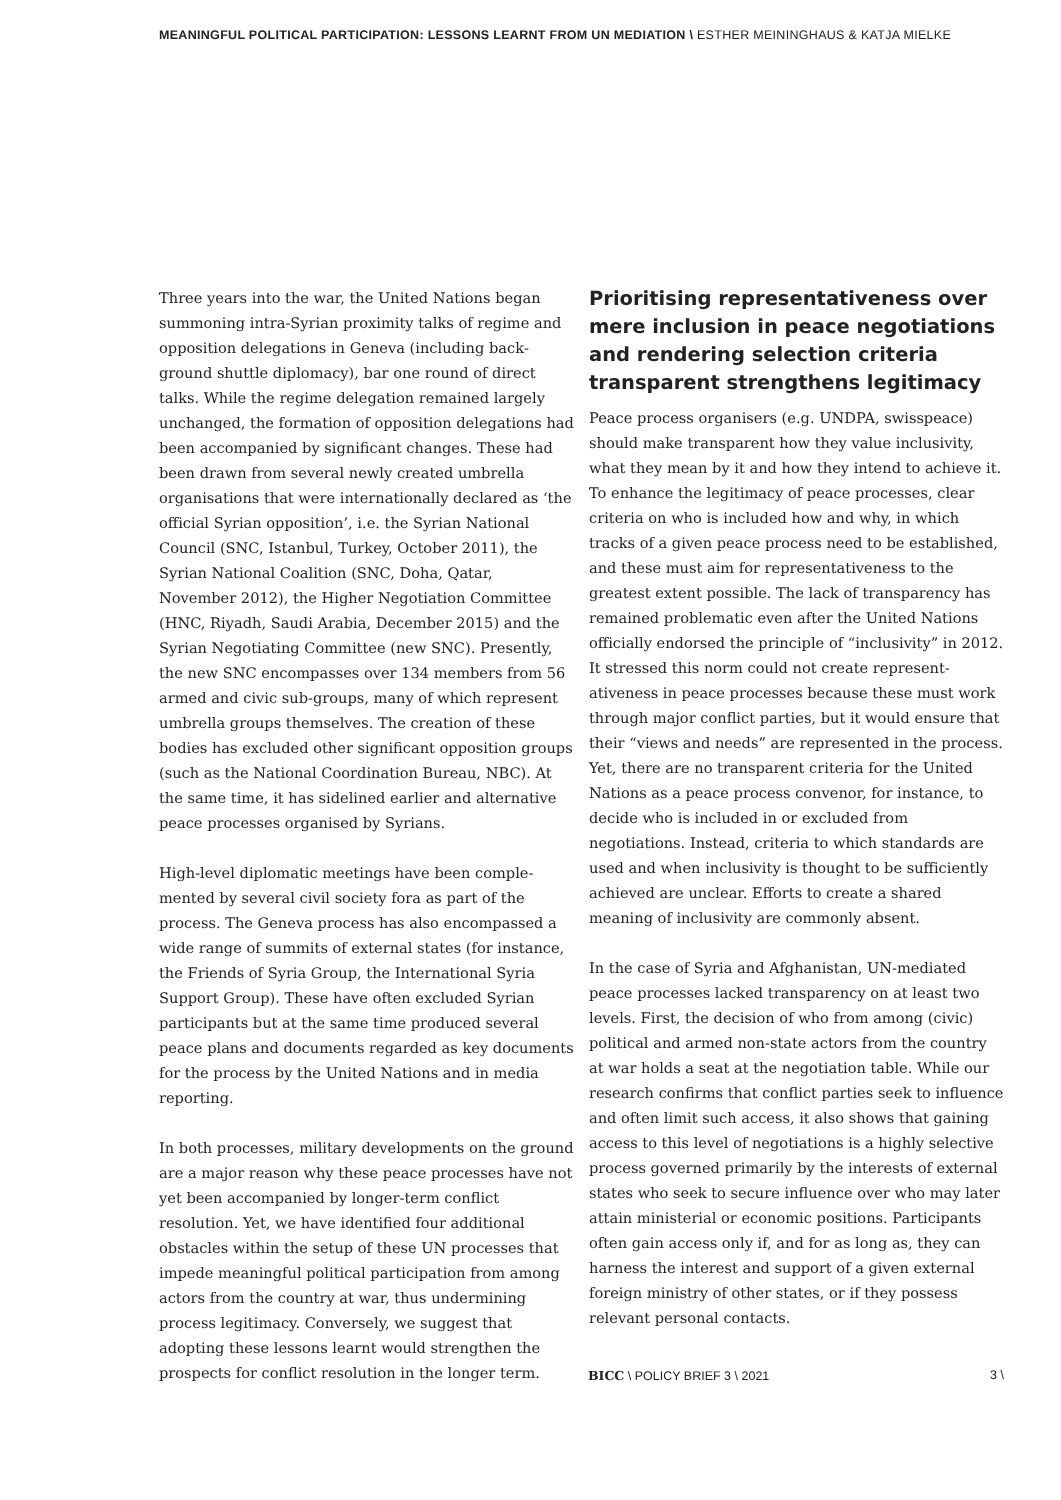MEANINGFUL POLITICAL PARTICIPATION: LESSONS LEARNT FROM UN MEDIATION \ ESTHER MEININGHAUS & KATJA MIELKE
Three years into the war, the United Nations began summoning intra-Syrian proximity talks of regime and opposition delegations in Geneva (including back­ground shuttle diplomacy), bar one round of direct talks. While the regime delegation remained largely unchanged, the formation of opposition delegations had been accompanied by significant changes. These had been drawn from several newly created umbrella organisations that were internationally declared as ‘the official Syrian opposition’, i.e. the Syrian National Council (SNC, Istanbul, Turkey, October 2011), the Syrian National Coalition (SNC, Doha, Qatar, November 2012), the Higher Negotiation Committee (HNC, Riyadh, Saudi Arabia, December 2015) and the Syrian Negoti­ating Committee (new SNC). Presently, the new SNC encompasses over 134 members from 56 armed and civic sub-groups, many of which represent umbrella groups themselves. The creation of these bodies has excluded other significant opposition groups (such as the National Coordination Bureau, NBC). At the same time, it has sidelined earlier and alternative peace processes organised by Syrians.
High-level diplomatic meetings have been comple­mented by several civil society fora as part of the process. The Geneva process has also encompassed a wide range of summits of external states (for instance, the Friends of Syria Group, the International Syria Support Group). These have often excluded Syrian participants but at the same time produced several peace plans and documents regarded as key documents for the process by the United Nations and in media reporting.
In both processes, military developments on the ground are a major reason why these peace processes have not yet been accompanied by longer-term con­flict resolution. Yet, we have identified four additional obstacles within the setup of these UN processes that impede meaningful political participation from among actors from the country at war, thus under­mining process legitimacy. Conversely, we suggest that adopting these lessons learnt would strengthen the prospects for conflict resolution in the longer term.
Prioritising representativeness over mere inclusion in peace negotiations and rendering selection criteria trans­parent strengthens legitimacy
Peace process organisers (e.g. UNDPA, swisspeace) should make transparent how they value inclusivity, what they mean by it and how they intend to achieve it. To enhance the legitimacy of peace processes, clear criteria on who is included how and why, in which tracks of a given peace process need to be established, and these must aim for representativeness to the greatest extent possible. The lack of transparency has remained problematic even after the United Nations officially endorsed the principle of “inclusivity” in 2012. It stressed this norm could not create represent­ativeness in peace processes because these must work through major conflict parties, but it would ensure that their “views and needs” are represented in the process. Yet, there are no transparent criteria for the United Nations as a peace process convenor, for in­stance, to decide who is included in or excluded from negotiations. Instead, criteria to which standards are used and when inclusivity is thought to be sufficient­ly achieved are unclear. Efforts to create a shared meaning of inclusivity are commonly absent.
In the case of Syria and Afghanistan, UN-mediated peace processes lacked transparency on at least two levels. First, the decision of who from among (civic) political and armed non-state actors from the coun­try at war holds a seat at the negotiation table. While our research confirms that conflict parties seek to in­fluence and often limit such access, it also shows that gaining access to this level of negotiations is a highly selective process governed primarily by the interests of external states who seek to secure influence over who may later attain ministerial or economic posi­tions. Participants often gain access only if, and for as long as, they can harness the interest and support of a given external foreign ministry of other states, or if they possess relevant personal contacts.
BICC \ POLICY BRIEF 3 \ 2021 3 \